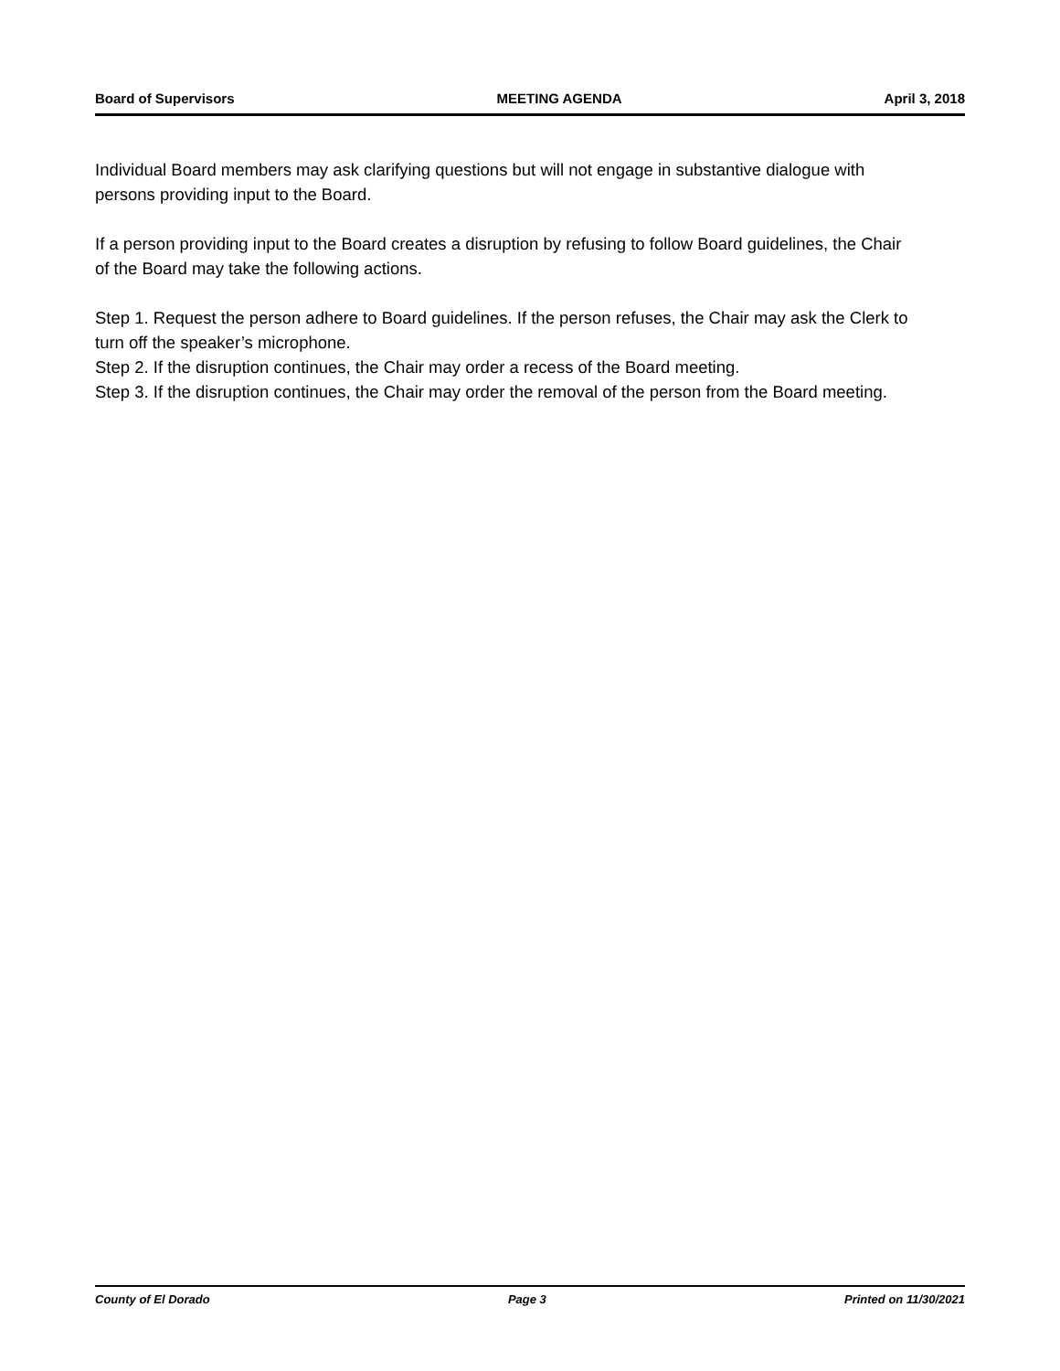Board of Supervisors MEETING AGENDA April 3, 2018
Individual Board members may ask clarifying questions but will not engage in substantive dialogue with persons providing input to the Board.
If a person providing input to the Board creates a disruption by refusing to follow Board guidelines, the Chair of the Board may take the following actions.
Step 1. Request the person adhere to Board guidelines. If the person refuses, the Chair may ask the Clerk to turn off the speaker’s microphone.
Step 2. If the disruption continues, the Chair may order a recess of the Board meeting.
Step 3. If the disruption continues, the Chair may order the removal of the person from the Board meeting.
County of El Dorado Page 3 Printed on 11/30/2021